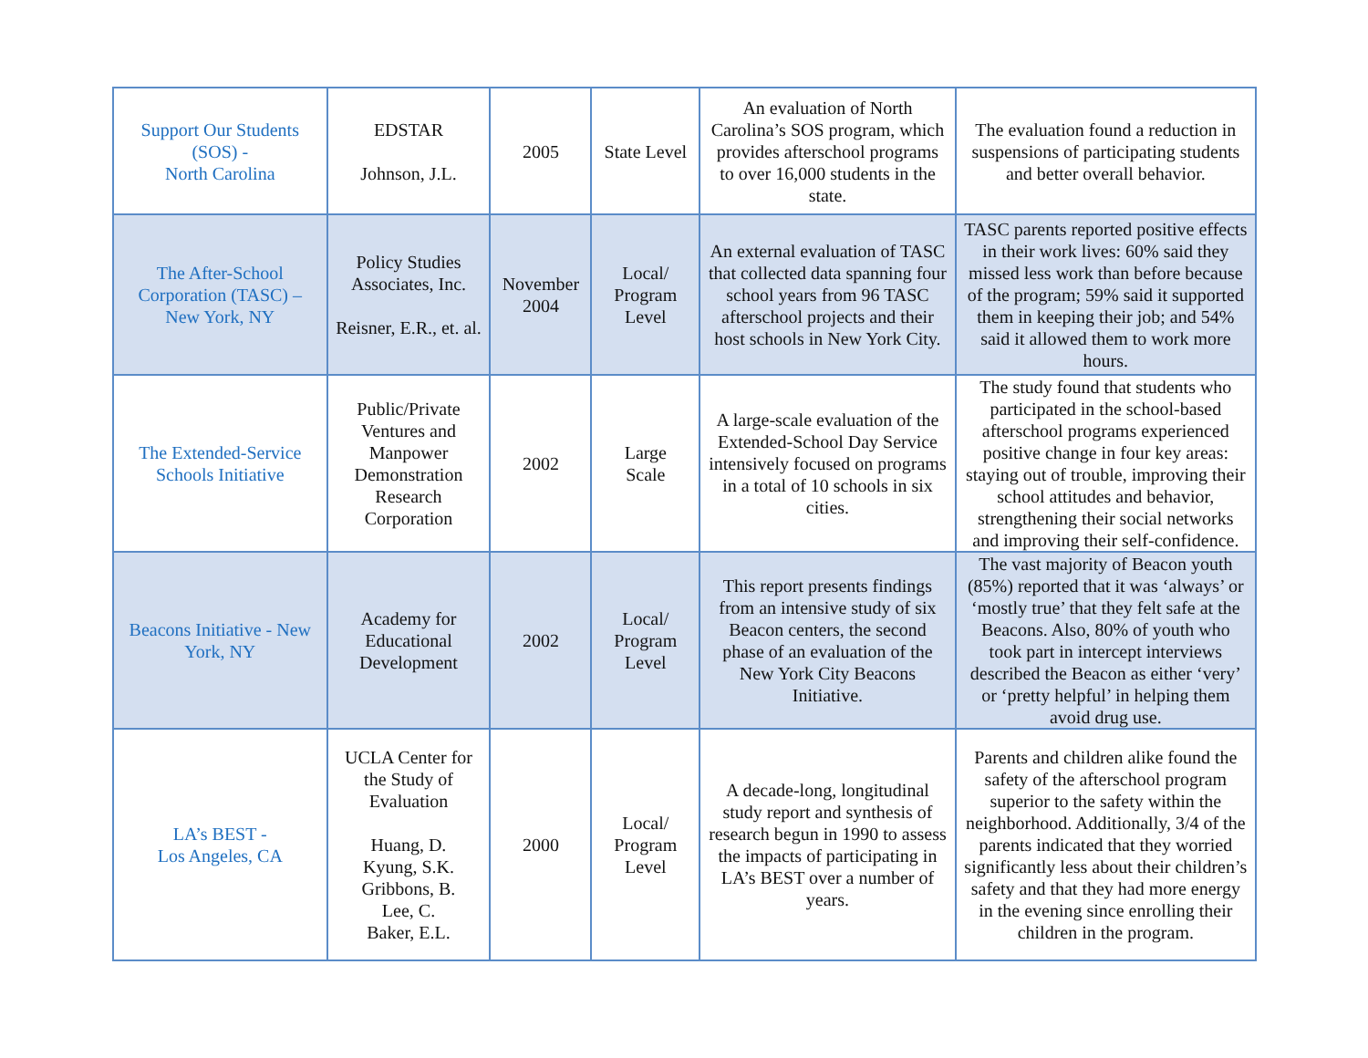| Support Our Students (SOS) - North Carolina | EDSTAR Johnson, J.L. | 2005 | State Level | An evaluation of North Carolina’s SOS program, which provides afterschool programs to over 16,000 students in the state. | The evaluation found a reduction in suspensions of participating students and better overall behavior. |
| The After-School Corporation (TASC) – New York, NY | Policy Studies Associates, Inc. Reisner, E.R., et. al. | November 2004 | Local/ Program Level | An external evaluation of TASC that collected data spanning four school years from 96 TASC afterschool projects and their host schools in New York City. | TASC parents reported positive effects in their work lives: 60% said they missed less work than before because of the program; 59% said it supported them in keeping their job; and 54% said it allowed them to work more hours. |
| The Extended-Service Schools Initiative | Public/Private Ventures and Manpower Demonstration Research Corporation | 2002 | Large Scale | A large-scale evaluation of the Extended-School Day Service intensively focused on programs in a total of 10 schools in six cities. | The study found that students who participated in the school-based afterschool programs experienced positive change in four key areas: staying out of trouble, improving their school attitudes and behavior, strengthening their social networks and improving their self-confidence. |
| Beacons Initiative - New York, NY | Academy for Educational Development | 2002 | Local/ Program Level | This report presents findings from an intensive study of six Beacon centers, the second phase of an evaluation of the New York City Beacons Initiative. | The vast majority of Beacon youth (85%) reported that it was ‘always’ or ‘mostly true’ that they felt safe at the Beacons. Also, 80% of youth who took part in intercept interviews described the Beacon as either ‘very’ or ‘pretty helpful’ in helping them avoid drug use. |
| LA’s BEST - Los Angeles, CA | UCLA Center for the Study of Evaluation Huang, D. Kyung, S.K. Gribbons, B. Lee, C. Baker, E.L. | 2000 | Local/ Program Level | A decade-long, longitudinal study report and synthesis of research begun in 1990 to assess the impacts of participating in LA’s BEST over a number of years. | Parents and children alike found the safety of the afterschool program superior to the safety within the neighborhood. Additionally, 3/4 of the parents indicated that they worried significantly less about their children’s safety and that they had more energy in the evening since enrolling their children in the program. |